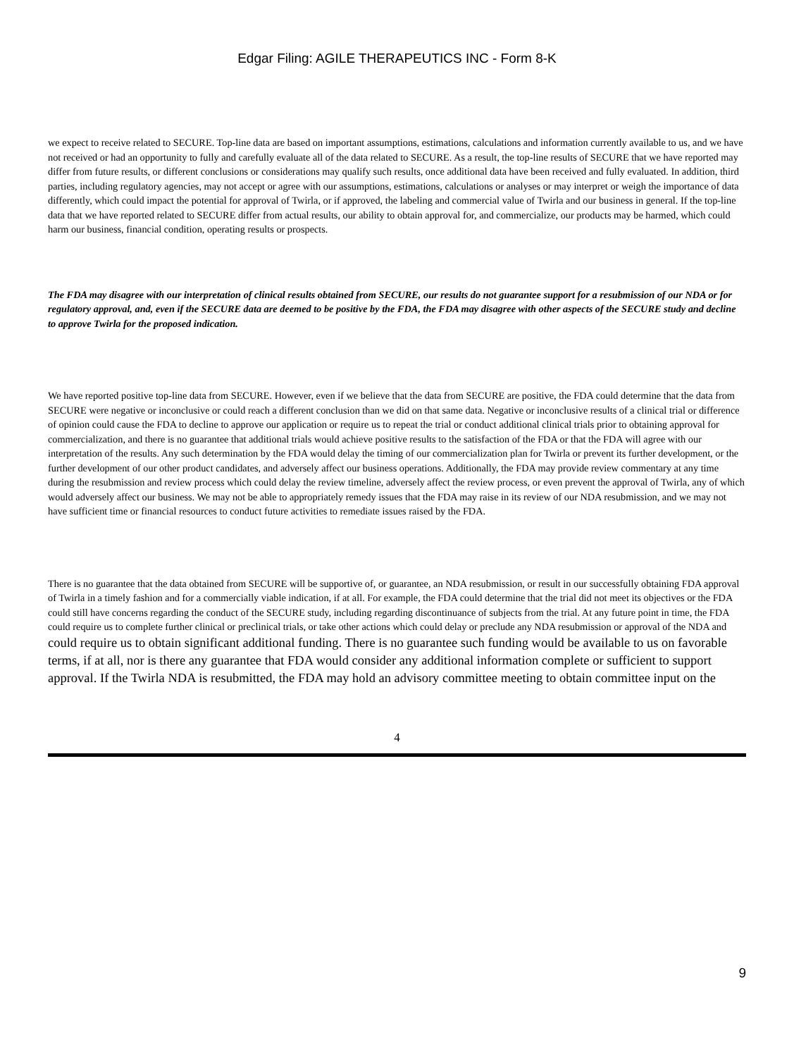Edgar Filing: AGILE THERAPEUTICS INC - Form 8-K
we expect to receive related to SECURE. Top-line data are based on important assumptions, estimations, calculations and information currently available to us, and we have not received or had an opportunity to fully and carefully evaluate all of the data related to SECURE. As a result, the top-line results of SECURE that we have reported may differ from future results, or different conclusions or considerations may qualify such results, once additional data have been received and fully evaluated. In addition, third parties, including regulatory agencies, may not accept or agree with our assumptions, estimations, calculations or analyses or may interpret or weigh the importance of data differently, which could impact the potential for approval of Twirla, or if approved, the labeling and commercial value of Twirla and our business in general. If the top-line data that we have reported related to SECURE differ from actual results, our ability to obtain approval for, and commercialize, our products may be harmed, which could harm our business, financial condition, operating results or prospects.
The FDA may disagree with our interpretation of clinical results obtained from SECURE, our results do not guarantee support for a resubmission of our NDA or for regulatory approval, and, even if the SECURE data are deemed to be positive by the FDA, the FDA may disagree with other aspects of the SECURE study and decline to approve Twirla for the proposed indication.
We have reported positive top-line data from SECURE. However, even if we believe that the data from SECURE are positive, the FDA could determine that the data from SECURE were negative or inconclusive or could reach a different conclusion than we did on that same data. Negative or inconclusive results of a clinical trial or difference of opinion could cause the FDA to decline to approve our application or require us to repeat the trial or conduct additional clinical trials prior to obtaining approval for commercialization, and there is no guarantee that additional trials would achieve positive results to the satisfaction of the FDA or that the FDA will agree with our interpretation of the results. Any such determination by the FDA would delay the timing of our commercialization plan for Twirla or prevent its further development, or the further development of our other product candidates, and adversely affect our business operations. Additionally, the FDA may provide review commentary at any time during the resubmission and review process which could delay the review timeline, adversely affect the review process, or even prevent the approval of Twirla, any of which would adversely affect our business. We may not be able to appropriately remedy issues that the FDA may raise in its review of our NDA resubmission, and we may not have sufficient time or financial resources to conduct future activities to remediate issues raised by the FDA.
There is no guarantee that the data obtained from SECURE will be supportive of, or guarantee, an NDA resubmission, or result in our successfully obtaining FDA approval of Twirla in a timely fashion and for a commercially viable indication, if at all. For example, the FDA could determine that the trial did not meet its objectives or the FDA could still have concerns regarding the conduct of the SECURE study, including regarding discontinuance of subjects from the trial. At any future point in time, the FDA could require us to complete further clinical or preclinical trials, or take other actions which could delay or preclude any NDA resubmission or approval of the NDA and could require us to obtain significant additional funding. There is no guarantee such funding would be available to us on favorable terms, if at all, nor is there any guarantee that FDA would consider any additional information complete or sufficient to support approval. If the Twirla NDA is resubmitted, the FDA may hold an advisory committee meeting to obtain committee input on the
4
9